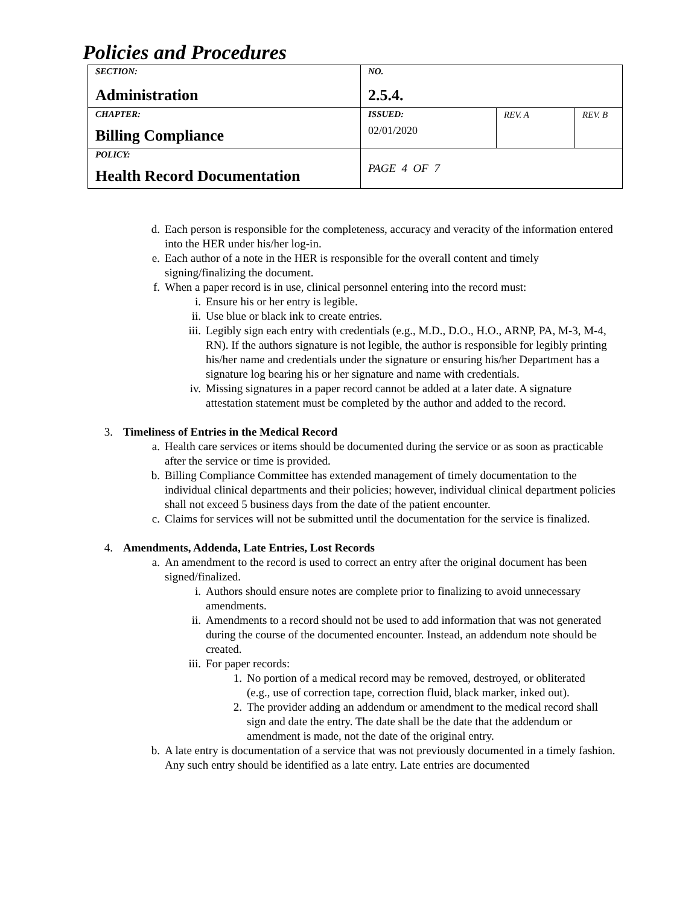Policies and Procedures
| SECTION: Administration | NO. 2.5.4. | | |
| CHAPTER: Billing Compliance | ISSUED: 02/01/2020 | REV. A | REV. B |
| POLICY: Health Record Documentation | PAGE 4 OF 7 | | |
d. Each person is responsible for the completeness, accuracy and veracity of the information entered into the HER under his/her log-in.
e. Each author of a note in the HER is responsible for the overall content and timely signing/finalizing the document.
f. When a paper record is in use, clinical personnel entering into the record must:
i. Ensure his or her entry is legible.
ii. Use blue or black ink to create entries.
iii. Legibly sign each entry with credentials (e.g., M.D., D.O., H.O., ARNP, PA, M-3, M-4, RN). If the authors signature is not legible, the author is responsible for legibly printing his/her name and credentials under the signature or ensuring his/her Department has a signature log bearing his or her signature and name with credentials.
iv. Missing signatures in a paper record cannot be added at a later date. A signature attestation statement must be completed by the author and added to the record.
3. Timeliness of Entries in the Medical Record
a. Health care services or items should be documented during the service or as soon as practicable after the service or time is provided.
b. Billing Compliance Committee has extended management of timely documentation to the individual clinical departments and their policies; however, individual clinical department policies shall not exceed 5 business days from the date of the patient encounter.
c. Claims for services will not be submitted until the documentation for the service is finalized.
4. Amendments, Addenda, Late Entries, Lost Records
a. An amendment to the record is used to correct an entry after the original document has been signed/finalized.
i. Authors should ensure notes are complete prior to finalizing to avoid unnecessary amendments.
ii. Amendments to a record should not be used to add information that was not generated during the course of the documented encounter. Instead, an addendum note should be created.
iii. For paper records:
1. No portion of a medical record may be removed, destroyed, or obliterated (e.g., use of correction tape, correction fluid, black marker, inked out).
2. The provider adding an addendum or amendment to the medical record shall sign and date the entry. The date shall be the date that the addendum or amendment is made, not the date of the original entry.
b. A late entry is documentation of a service that was not previously documented in a timely fashion. Any such entry should be identified as a late entry. Late entries are documented